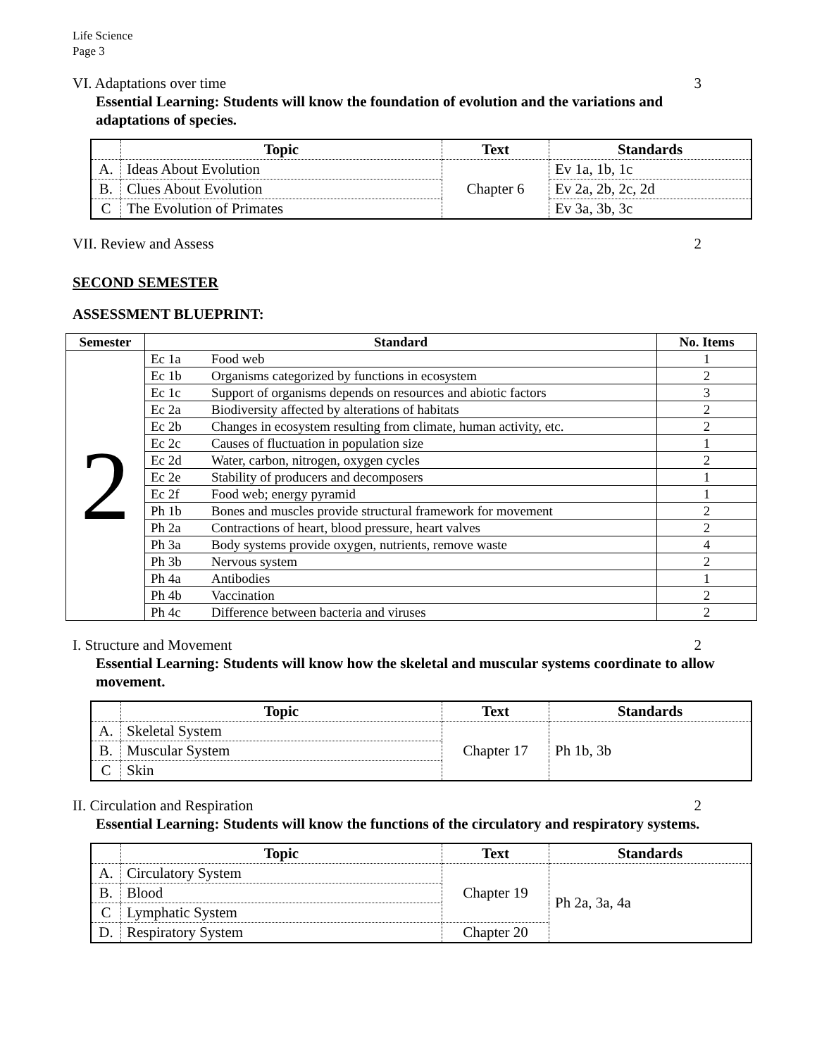Life Science
Page 3
VI. Adaptations over time 3
Essential Learning: Students will know the foundation of evolution and the variations and adaptations of species.
| | Topic | Text | Standards |
| --- | --- | --- | --- |
| A. | Ideas About Evolution | Chapter 6 | Ev 1a, 1b, 1c |
| B. | Clues About Evolution | | Ev 2a, 2b, 2c, 2d |
| C | The Evolution of Primates | | Ev 3a, 3b, 3c |
VII. Review and Assess 2
SECOND SEMESTER
ASSESSMENT BLUEPRINT:
| Semester | Standard | | No. Items |
| --- | --- | --- | --- |
| 2 | Ec 1a | Food web | 1 |
| | Ec 1b | Organisms categorized by functions in ecosystem | 2 |
| | Ec 1c | Support of organisms depends on resources and abiotic factors | 3 |
| | Ec 2a | Biodiversity affected by alterations of habitats | 2 |
| | Ec 2b | Changes in ecosystem resulting from climate, human activity, etc. | 2 |
| | Ec 2c | Causes of fluctuation in population size | 1 |
| | Ec 2d | Water, carbon, nitrogen, oxygen cycles | 2 |
| | Ec 2e | Stability of producers and decomposers | 1 |
| | Ec 2f | Food web; energy pyramid | 1 |
| | Ph 1b | Bones and muscles provide structural framework for movement | 2 |
| | Ph 2a | Contractions of heart, blood pressure, heart valves | 2 |
| | Ph 3a | Body systems provide oxygen, nutrients, remove waste | 4 |
| | Ph 3b | Nervous system | 2 |
| | Ph 4a | Antibodies | 1 |
| | Ph 4b | Vaccination | 2 |
| | Ph 4c | Difference between bacteria and viruses | 2 |
I. Structure and Movement 2
Essential Learning: Students will know how the skeletal and muscular systems coordinate to allow movement.
| | Topic | Text | Standards |
| --- | --- | --- | --- |
| A. | Skeletal System | Chapter 17 | Ph 1b, 3b |
| B. | Muscular System | | |
| C | Skin | | |
II. Circulation and Respiration 2
Essential Learning: Students will know the functions of the circulatory and respiratory systems.
| | Topic | Text | Standards |
| --- | --- | --- | --- |
| A. | Circulatory System | Chapter 19 | Ph 2a, 3a, 4a |
| B. | Blood | | |
| C | Lymphatic System | | |
| D. | Respiratory System | Chapter 20 | |